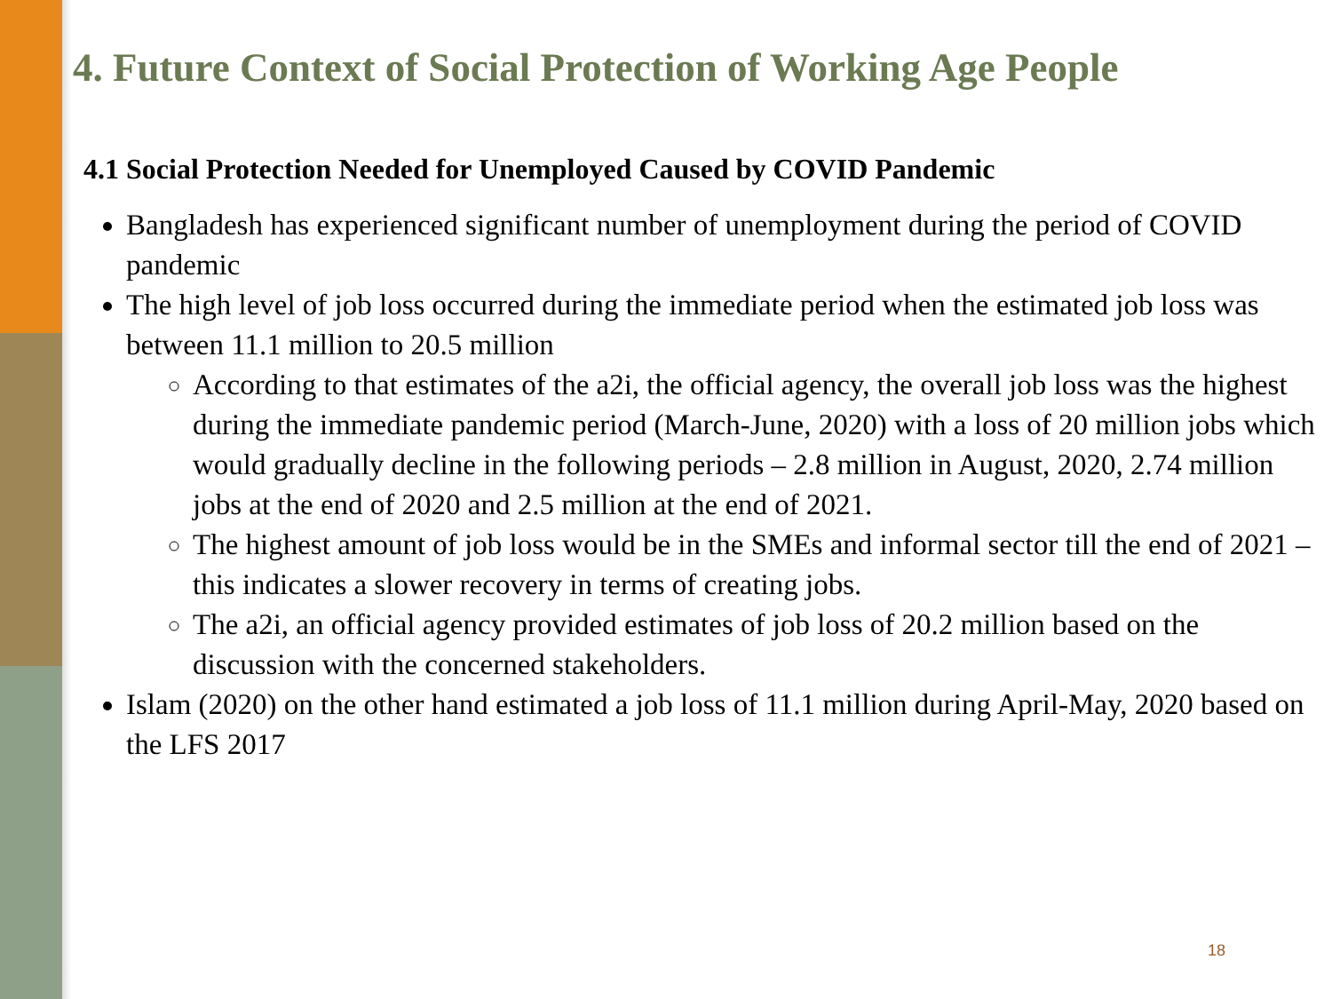4. Future Context of Social Protection of Working Age People
4.1 Social Protection Needed for Unemployed Caused by COVID Pandemic
Bangladesh has experienced significant number of unemployment during the period of COVID pandemic
The high level of job loss occurred during the immediate period when the estimated job loss was between 11.1 million to 20.5 million
According to that estimates of the a2i, the official agency, the overall job loss was the highest during the immediate pandemic period (March-June, 2020) with a loss of 20 million jobs which would gradually decline in the following periods – 2.8 million in August, 2020, 2.74 million jobs at the end of 2020 and 2.5 million at the end of 2021.
The highest amount of job loss would be in the SMEs and informal sector till the end of 2021 – this indicates a slower recovery in terms of creating jobs.
The a2i, an official agency provided estimates of job loss of 20.2 million based on the discussion with the concerned stakeholders.
Islam (2020) on the other hand estimated a job loss of 11.1 million during April-May, 2020 based on the LFS 2017
18